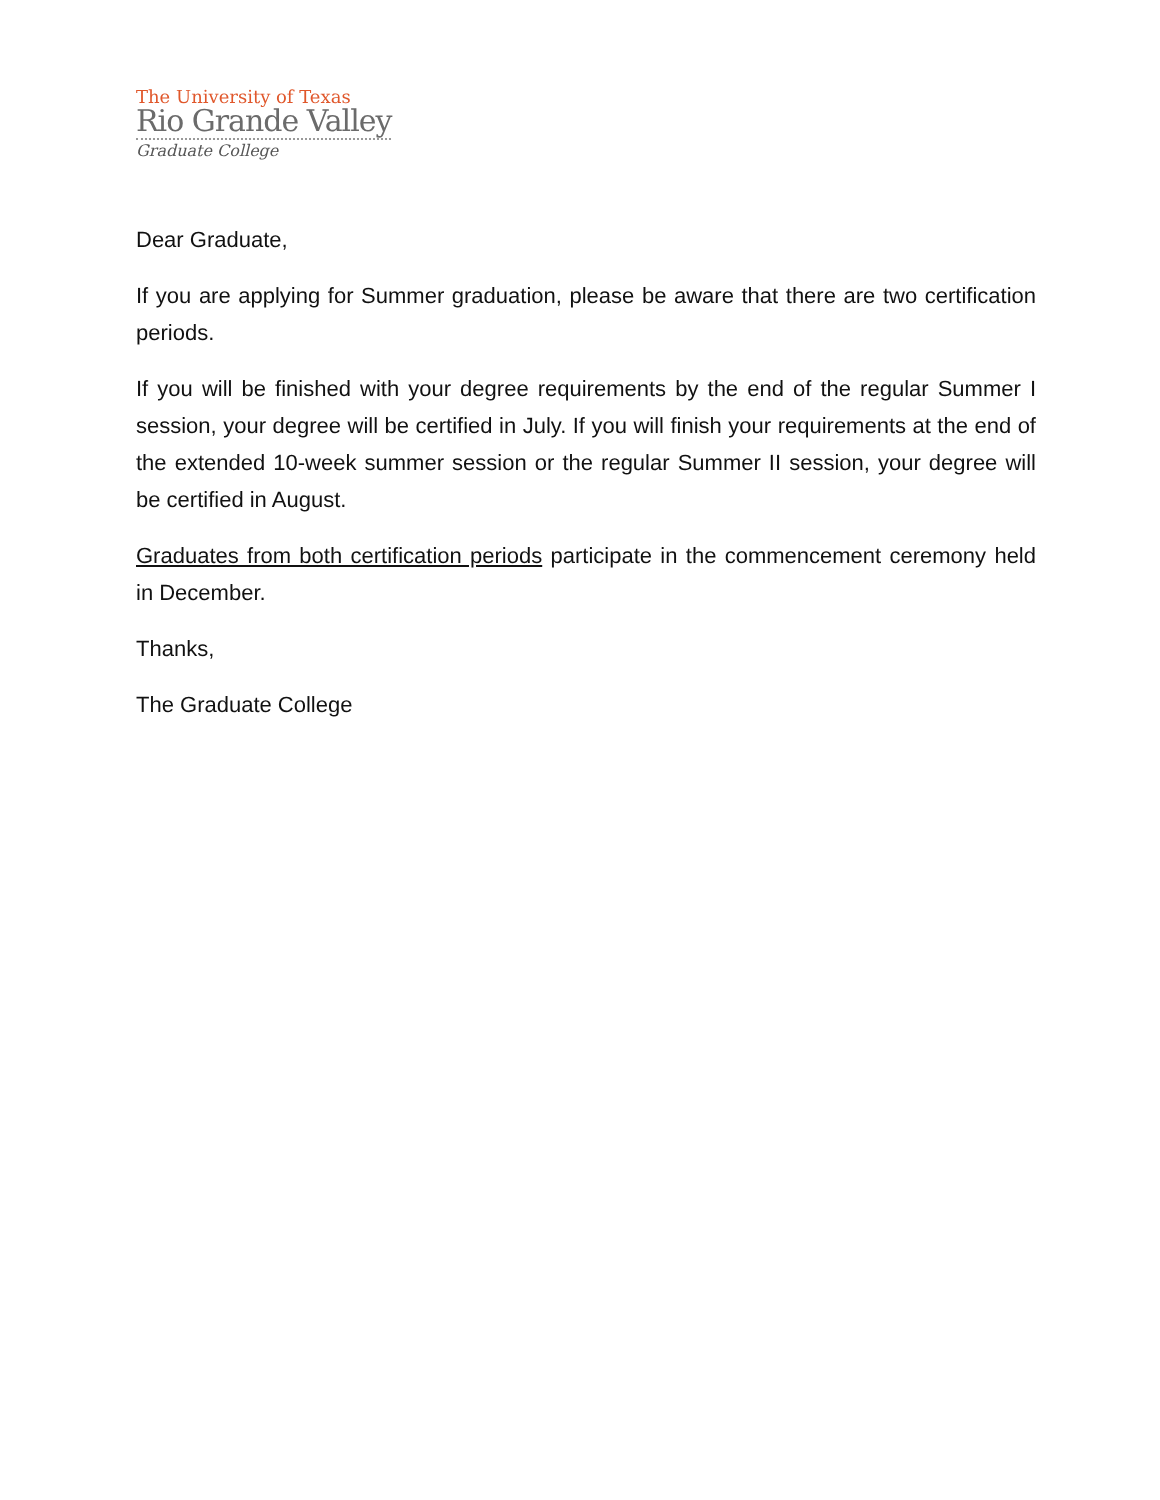The University of Texas
Rio Grande Valley
Graduate College
Dear Graduate,
If you are applying for Summer graduation, please be aware that there are two certification periods.
If you will be finished with your degree requirements by the end of the regular Summer I session, your degree will be certified in July. If you will finish your requirements at the end of the extended 10-week summer session or the regular Summer II session, your degree will be certified in August.
Graduates from both certification periods participate in the commencement ceremony held in December.
Thanks,
The Graduate College